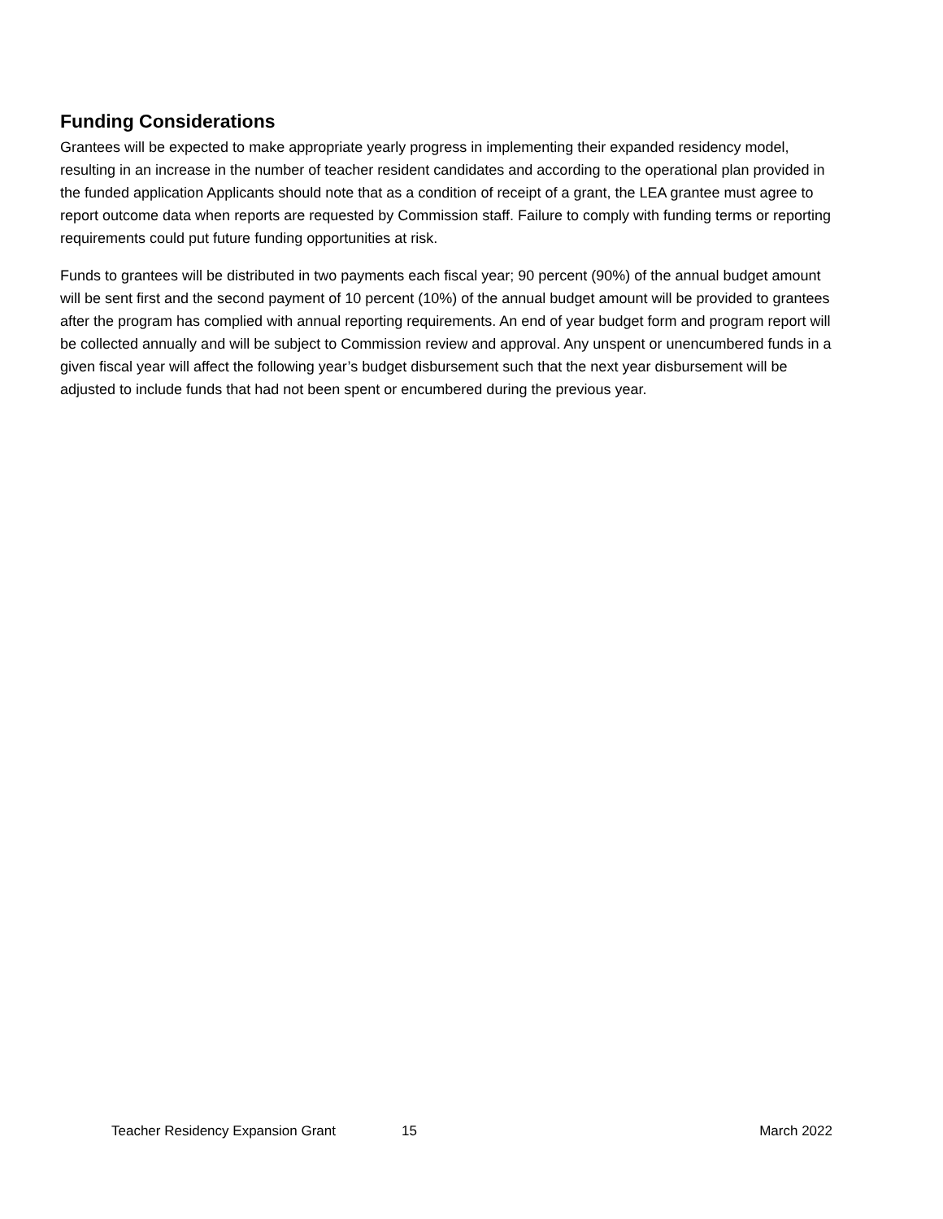Funding Considerations
Grantees will be expected to make appropriate yearly progress in implementing their expanded residency model, resulting in an increase in the number of teacher resident candidates and according to the operational plan provided in the funded application Applicants should note that as a condition of receipt of a grant, the LEA grantee must agree to report outcome data when reports are requested by Commission staff. Failure to comply with funding terms or reporting requirements could put future funding opportunities at risk.
Funds to grantees will be distributed in two payments each fiscal year; 90 percent (90%) of the annual budget amount will be sent first and the second payment of 10 percent (10%) of the annual budget amount will be provided to grantees after the program has complied with annual reporting requirements. An end of year budget form and program report will be collected annually and will be subject to Commission review and approval. Any unspent or unencumbered funds in a given fiscal year will affect the following year’s budget disbursement such that the next year disbursement will be adjusted to include funds that had not been spent or encumbered during the previous year.
Teacher Residency Expansion Grant 15 March 2022